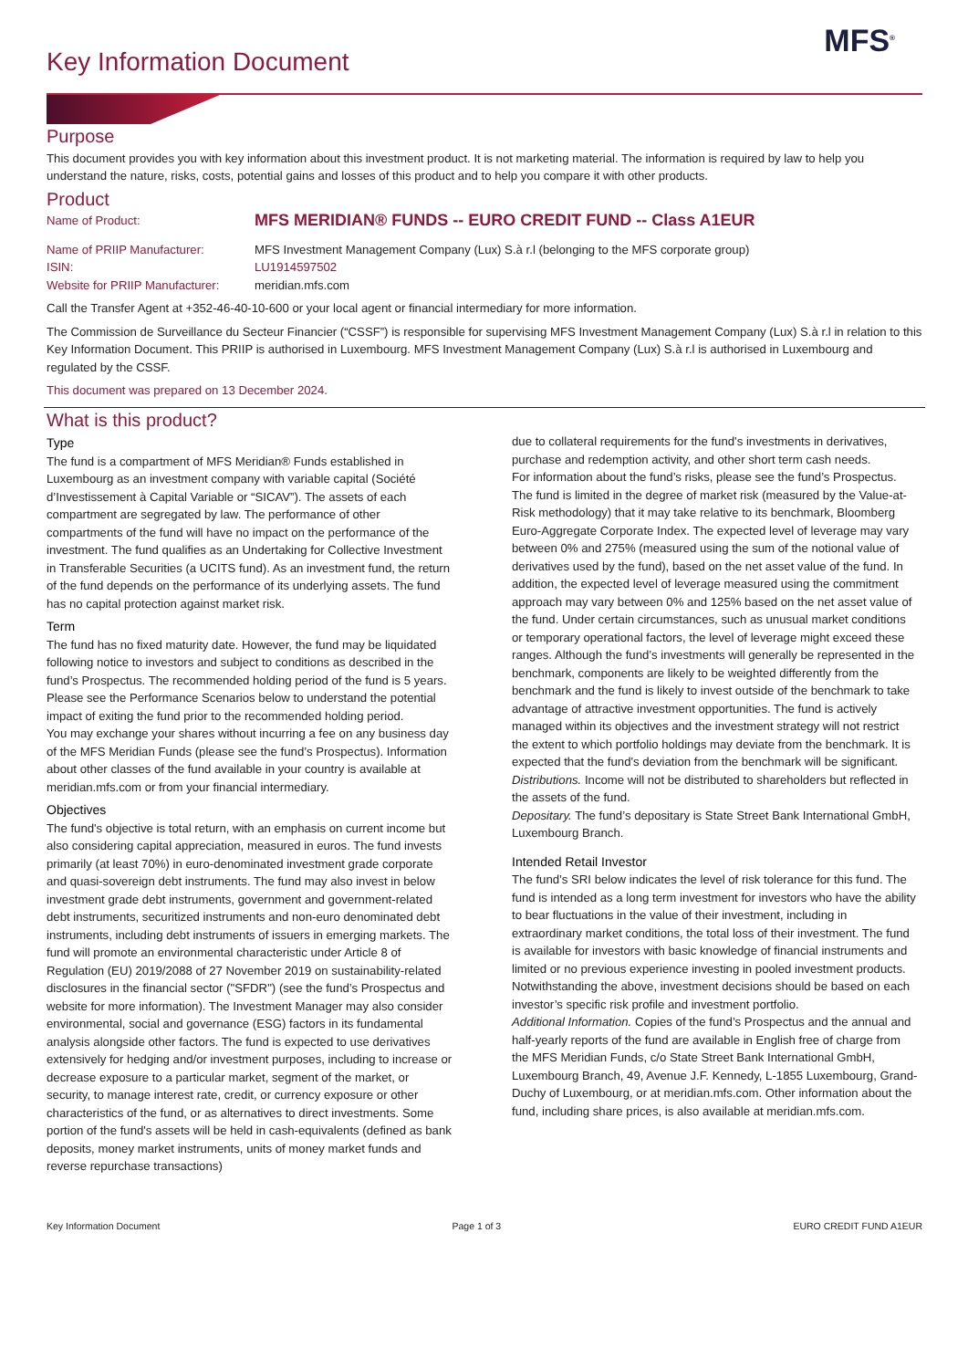MFS<sup>®</sup>
Key Information Document
Purpose
This document provides you with key information about this investment product. It is not marketing material. The information is required by law to help you understand the nature, risks, costs, potential gains and losses of this product and to help you compare it with other products.
Product
| Name of Product: | MFS MERIDIAN® FUNDS -- EURO CREDIT FUND -- Class A1EUR |
| Name of PRIIP Manufacturer: | MFS Investment Management Company (Lux) S.à r.l (belonging to the MFS corporate group) |
| ISIN: | LU1914597502 |
| Website for PRIIP Manufacturer: | meridian.mfs.com |
Call the Transfer Agent at +352-46-40-10-600 or your local agent or financial intermediary for more information.
The Commission de Surveillance du Secteur Financier (“CSSF”) is responsible for supervising MFS Investment Management Company (Lux) S.à r.l in relation to this Key Information Document. This PRIIP is authorised in Luxembourg. MFS Investment Management Company (Lux) S.à r.l is authorised in Luxembourg and regulated by the CSSF.
This document was prepared on 13 December 2024.
What is this product?
Type
The fund is a compartment of MFS Meridian® Funds established in Luxembourg as an investment company with variable capital (Société d’Investissement à Capital Variable or “SICAV”). The assets of each compartment are segregated by law. The performance of other compartments of the fund will have no impact on the performance of the investment. The fund qualifies as an Undertaking for Collective Investment in Transferable Securities (a UCITS fund). As an investment fund, the return of the fund depends on the performance of its underlying assets. The fund has no capital protection against market risk.
Term
The fund has no fixed maturity date. However, the fund may be liquidated following notice to investors and subject to conditions as described in the fund’s Prospectus. The recommended holding period of the fund is 5 years. Please see the Performance Scenarios below to understand the potential impact of exiting the fund prior to the recommended holding period.
You may exchange your shares without incurring a fee on any business day of the MFS Meridian Funds (please see the fund’s Prospectus). Information about other classes of the fund available in your country is available at meridian.mfs.com or from your financial intermediary.
Objectives
The fund's objective is total return, with an emphasis on current income but also considering capital appreciation, measured in euros. The fund invests primarily (at least 70%) in euro-denominated investment grade corporate and quasi-sovereign debt instruments. The fund may also invest in below investment grade debt instruments, government and government-related debt instruments, securitized instruments and non-euro denominated debt instruments, including debt instruments of issuers in emerging markets. The fund will promote an environmental characteristic under Article 8 of Regulation (EU) 2019/2088 of 27 November 2019 on sustainability-related disclosures in the financial sector ("SFDR") (see the fund’s Prospectus and website for more information). The Investment Manager may also consider environmental, social and governance (ESG) factors in its fundamental analysis alongside other factors. The fund is expected to use derivatives extensively for hedging and/or investment purposes, including to increase or decrease exposure to a particular market, segment of the market, or security, to manage interest rate, credit, or currency exposure or other characteristics of the fund, or as alternatives to direct investments. Some portion of the fund's assets will be held in cash-equivalents (defined as bank deposits, money market instruments, units of money market funds and reverse repurchase transactions)
due to collateral requirements for the fund's investments in derivatives, purchase and redemption activity, and other short term cash needs.
For information about the fund’s risks, please see the fund’s Prospectus.
The fund is limited in the degree of market risk (measured by the Value-at-Risk methodology) that it may take relative to its benchmark, Bloomberg Euro-Aggregate Corporate Index. The expected level of leverage may vary between 0% and 275% (measured using the sum of the notional value of derivatives used by the fund), based on the net asset value of the fund. In addition, the expected level of leverage measured using the commitment approach may vary between 0% and 125% based on the net asset value of the fund. Under certain circumstances, such as unusual market conditions or temporary operational factors, the level of leverage might exceed these ranges. Although the fund’s investments will generally be represented in the benchmark, components are likely to be weighted differently from the benchmark and the fund is likely to invest outside of the benchmark to take advantage of attractive investment opportunities. The fund is actively managed within its objectives and the investment strategy will not restrict the extent to which portfolio holdings may deviate from the benchmark. It is expected that the fund's deviation from the benchmark will be significant.
Distributions. Income will not be distributed to shareholders but reflected in the assets of the fund.
Depositary. The fund’s depositary is State Street Bank International GmbH, Luxembourg Branch.
Intended Retail Investor
The fund’s SRI below indicates the level of risk tolerance for this fund. The fund is intended as a long term investment for investors who have the ability to bear fluctuations in the value of their investment, including in extraordinary market conditions, the total loss of their investment. The fund is available for investors with basic knowledge of financial instruments and limited or no previous experience investing in pooled investment products. Notwithstanding the above, investment decisions should be based on each investor’s specific risk profile and investment portfolio.
Additional Information. Copies of the fund’s Prospectus and the annual and half-yearly reports of the fund are available in English free of charge from the MFS Meridian Funds, c/o State Street Bank International GmbH, Luxembourg Branch, 49, Avenue J.F. Kennedy, L-1855 Luxembourg, Grand-Duchy of Luxembourg, or at meridian.mfs.com. Other information about the fund, including share prices, is also available at meridian.mfs.com.
Key Information Document Page 1 of 3 EURO CREDIT FUND A1EUR